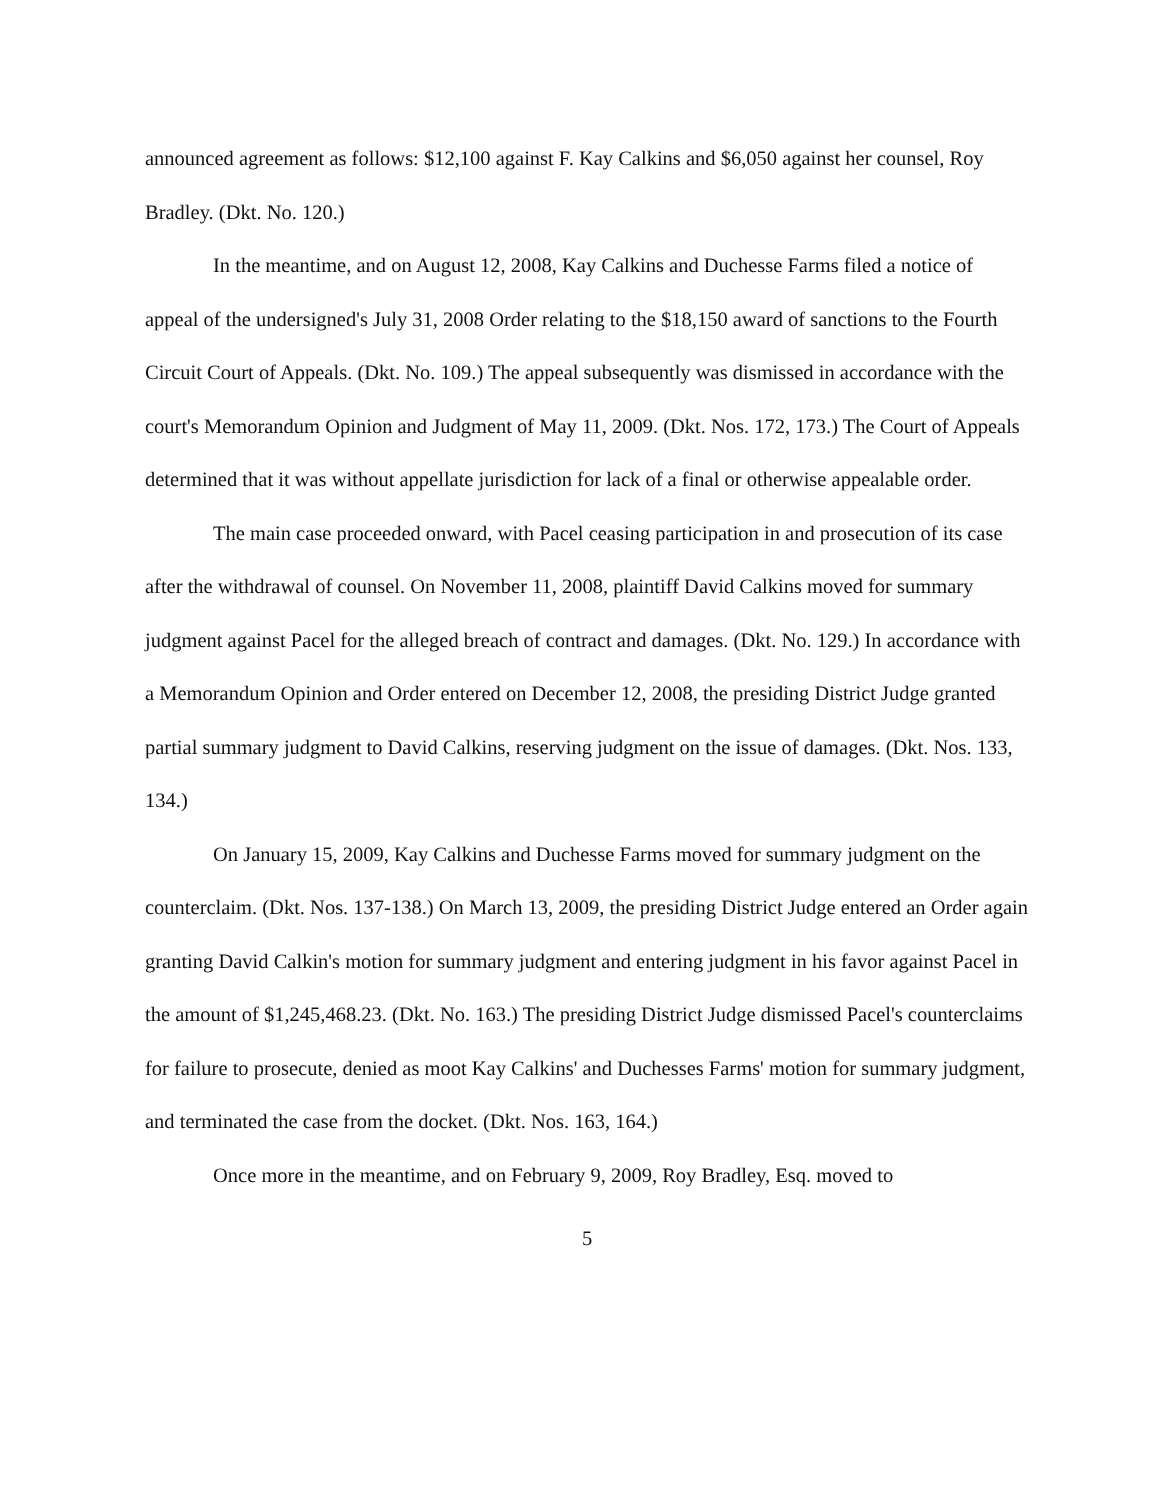announced agreement as follows: $12,100 against F. Kay Calkins and $6,050 against her counsel, Roy Bradley. (Dkt. No. 120.)
In the meantime, and on August 12, 2008, Kay Calkins and Duchesse Farms filed a notice of appeal of the undersigned's July 31, 2008 Order relating to the $18,150 award of sanctions to the Fourth Circuit Court of Appeals. (Dkt. No. 109.) The appeal subsequently was dismissed in accordance with the court's Memorandum Opinion and Judgment of May 11, 2009. (Dkt. Nos. 172, 173.) The Court of Appeals determined that it was without appellate jurisdiction for lack of a final or otherwise appealable order.
The main case proceeded onward, with Pacel ceasing participation in and prosecution of its case after the withdrawal of counsel. On November 11, 2008, plaintiff David Calkins moved for summary judgment against Pacel for the alleged breach of contract and damages. (Dkt. No. 129.) In accordance with a Memorandum Opinion and Order entered on December 12, 2008, the presiding District Judge granted partial summary judgment to David Calkins, reserving judgment on the issue of damages. (Dkt. Nos. 133, 134.)
On January 15, 2009, Kay Calkins and Duchesse Farms moved for summary judgment on the counterclaim. (Dkt. Nos. 137-138.) On March 13, 2009, the presiding District Judge entered an Order again granting David Calkin's motion for summary judgment and entering judgment in his favor against Pacel in the amount of $1,245,468.23. (Dkt. No. 163.) The presiding District Judge dismissed Pacel's counterclaims for failure to prosecute, denied as moot Kay Calkins' and Duchesses Farms' motion for summary judgment, and terminated the case from the docket. (Dkt. Nos. 163, 164.)
Once more in the meantime, and on February 9, 2009, Roy Bradley, Esq. moved to
5